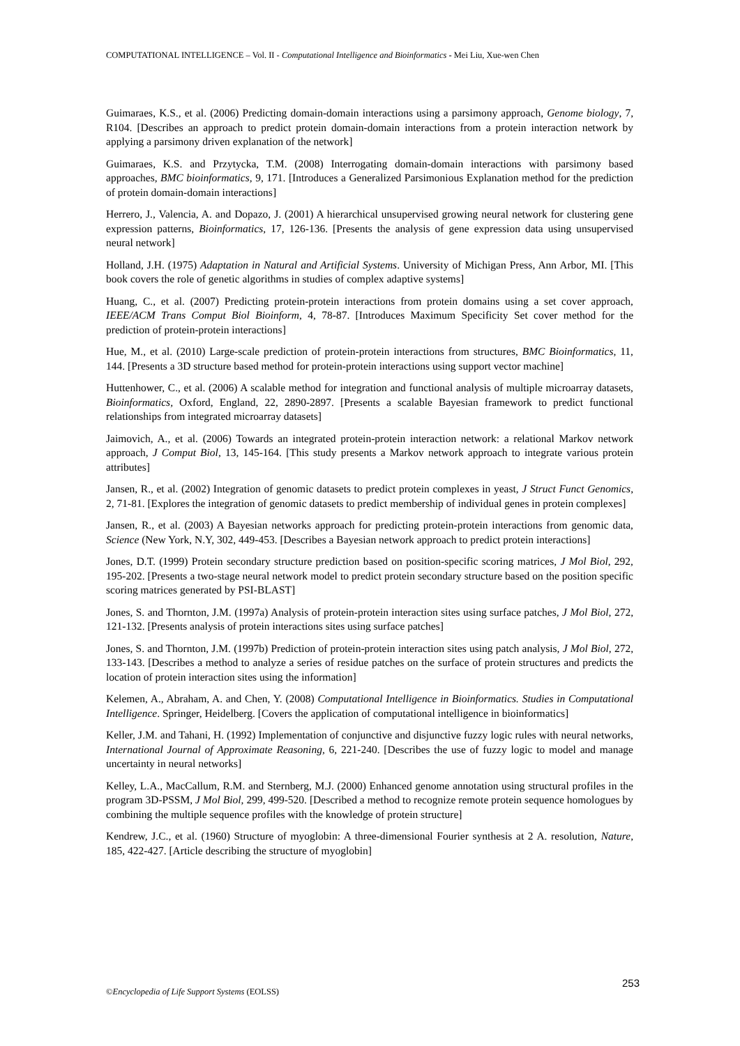COMPUTATIONAL INTELLIGENCE – Vol. II - Computational Intelligence and Bioinformatics - Mei Liu, Xue-wen Chen
Guimaraes, K.S., et al. (2006) Predicting domain-domain interactions using a parsimony approach, Genome biology, 7, R104. [Describes an approach to predict protein domain-domain interactions from a protein interaction network by applying a parsimony driven explanation of the network]
Guimaraes, K.S. and Przytycka, T.M. (2008) Interrogating domain-domain interactions with parsimony based approaches, BMC bioinformatics, 9, 171. [Introduces a Generalized Parsimonious Explanation method for the prediction of protein domain-domain interactions]
Herrero, J., Valencia, A. and Dopazo, J. (2001) A hierarchical unsupervised growing neural network for clustering gene expression patterns, Bioinformatics, 17, 126-136. [Presents the analysis of gene expression data using unsupervised neural network]
Holland, J.H. (1975) Adaptation in Natural and Artificial Systems. University of Michigan Press, Ann Arbor, MI. [This book covers the role of genetic algorithms in studies of complex adaptive systems]
Huang, C., et al. (2007) Predicting protein-protein interactions from protein domains using a set cover approach, IEEE/ACM Trans Comput Biol Bioinform, 4, 78-87. [Introduces Maximum Specificity Set cover method for the prediction of protein-protein interactions]
Hue, M., et al. (2010) Large-scale prediction of protein-protein interactions from structures, BMC Bioinformatics, 11, 144. [Presents a 3D structure based method for protein-protein interactions using support vector machine]
Huttenhower, C., et al. (2006) A scalable method for integration and functional analysis of multiple microarray datasets, Bioinformatics, Oxford, England, 22, 2890-2897. [Presents a scalable Bayesian framework to predict functional relationships from integrated microarray datasets]
Jaimovich, A., et al. (2006) Towards an integrated protein-protein interaction network: a relational Markov network approach, J Comput Biol, 13, 145-164. [This study presents a Markov network approach to integrate various protein attributes]
Jansen, R., et al. (2002) Integration of genomic datasets to predict protein complexes in yeast, J Struct Funct Genomics, 2, 71-81. [Explores the integration of genomic datasets to predict membership of individual genes in protein complexes]
Jansen, R., et al. (2003) A Bayesian networks approach for predicting protein-protein interactions from genomic data, Science (New York, N.Y, 302, 449-453. [Describes a Bayesian network approach to predict protein interactions]
Jones, D.T. (1999) Protein secondary structure prediction based on position-specific scoring matrices, J Mol Biol, 292, 195-202. [Presents a two-stage neural network model to predict protein secondary structure based on the position specific scoring matrices generated by PSI-BLAST]
Jones, S. and Thornton, J.M. (1997a) Analysis of protein-protein interaction sites using surface patches, J Mol Biol, 272, 121-132. [Presents analysis of protein interactions sites using surface patches]
Jones, S. and Thornton, J.M. (1997b) Prediction of protein-protein interaction sites using patch analysis, J Mol Biol, 272, 133-143. [Describes a method to analyze a series of residue patches on the surface of protein structures and predicts the location of protein interaction sites using the information]
Kelemen, A., Abraham, A. and Chen, Y. (2008) Computational Intelligence in Bioinformatics. Studies in Computational Intelligence. Springer, Heidelberg. [Covers the application of computational intelligence in bioinformatics]
Keller, J.M. and Tahani, H. (1992) Implementation of conjunctive and disjunctive fuzzy logic rules with neural networks, International Journal of Approximate Reasoning, 6, 221-240. [Describes the use of fuzzy logic to model and manage uncertainty in neural networks]
Kelley, L.A., MacCallum, R.M. and Sternberg, M.J. (2000) Enhanced genome annotation using structural profiles in the program 3D-PSSM, J Mol Biol, 299, 499-520. [Described a method to recognize remote protein sequence homologues by combining the multiple sequence profiles with the knowledge of protein structure]
Kendrew, J.C., et al. (1960) Structure of myoglobin: A three-dimensional Fourier synthesis at 2 A. resolution, Nature, 185, 422-427. [Article describing the structure of myoglobin]
©Encyclopedia of Life Support Systems (EOLSS) 253